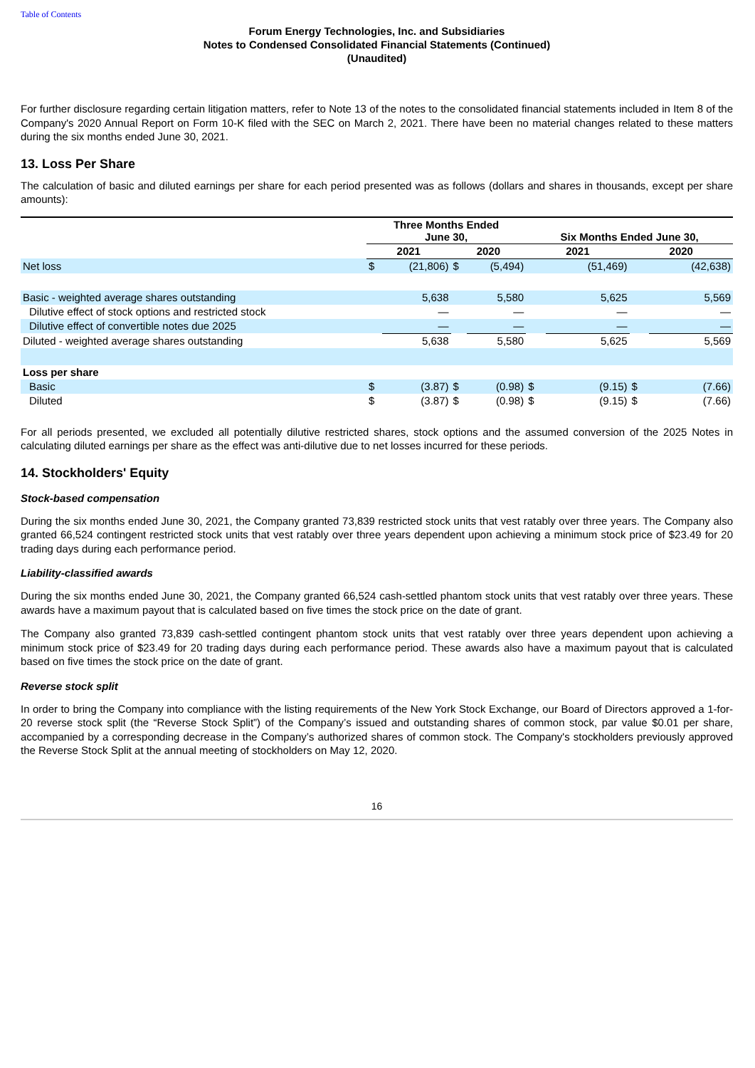Table of Contents
Forum Energy Technologies, Inc. and Subsidiaries
Notes to Condensed Consolidated Financial Statements (Continued)
(Unaudited)
For further disclosure regarding certain litigation matters, refer to Note 13 of the notes to the consolidated financial statements included in Item 8 of the Company's 2020 Annual Report on Form 10-K filed with the SEC on March 2, 2021. There have been no material changes related to these matters during the six months ended June 30, 2021.
13. Loss Per Share
The calculation of basic and diluted earnings per share for each period presented was as follows (dollars and shares in thousands, except per share amounts):
| | Three Months Ended June 30, | | | | Six Months Ended June 30, | | | |
| --- | --- | --- | --- | --- | --- | --- | --- | --- |
| | 2021 | | 2020 | | 2021 | | 2020 | |
| Net loss | $ | (21,806) | $ | (5,494) | | (51,469) | | (42,638) |
| Basic - weighted average shares outstanding | | 5,638 | | 5,580 | | 5,625 | | 5,569 |
| Dilutive effect of stock options and restricted stock | | — | | — | | — | | — |
| Dilutive effect of convertible notes due 2025 | | — | | — | | — | | — |
| Diluted - weighted average shares outstanding | | 5,638 | | 5,580 | | 5,625 | | 5,569 |
| Loss per share | | | | | | | | |
| Basic | $ | (3.87) | $ | (0.98) | $ | (9.15) | $ | (7.66) |
| Diluted | $ | (3.87) | $ | (0.98) | $ | (9.15) | $ | (7.66) |
For all periods presented, we excluded all potentially dilutive restricted shares, stock options and the assumed conversion of the 2025 Notes in calculating diluted earnings per share as the effect was anti-dilutive due to net losses incurred for these periods.
14. Stockholders' Equity
Stock-based compensation
During the six months ended June 30, 2021, the Company granted 73,839 restricted stock units that vest ratably over three years. The Company also granted 66,524 contingent restricted stock units that vest ratably over three years dependent upon achieving a minimum stock price of $23.49 for 20 trading days during each performance period.
Liability-classified awards
During the six months ended June 30, 2021, the Company granted 66,524 cash-settled phantom stock units that vest ratably over three years. These awards have a maximum payout that is calculated based on five times the stock price on the date of grant.
The Company also granted 73,839 cash-settled contingent phantom stock units that vest ratably over three years dependent upon achieving a minimum stock price of $23.49 for 20 trading days during each performance period. These awards also have a maximum payout that is calculated based on five times the stock price on the date of grant.
Reverse stock split
In order to bring the Company into compliance with the listing requirements of the New York Stock Exchange, our Board of Directors approved a 1-for-20 reverse stock split (the “Reverse Stock Split”) of the Company’s issued and outstanding shares of common stock, par value $0.01 per share, accompanied by a corresponding decrease in the Company’s authorized shares of common stock. The Company's stockholders previously approved the Reverse Stock Split at the annual meeting of stockholders on May 12, 2020.
16